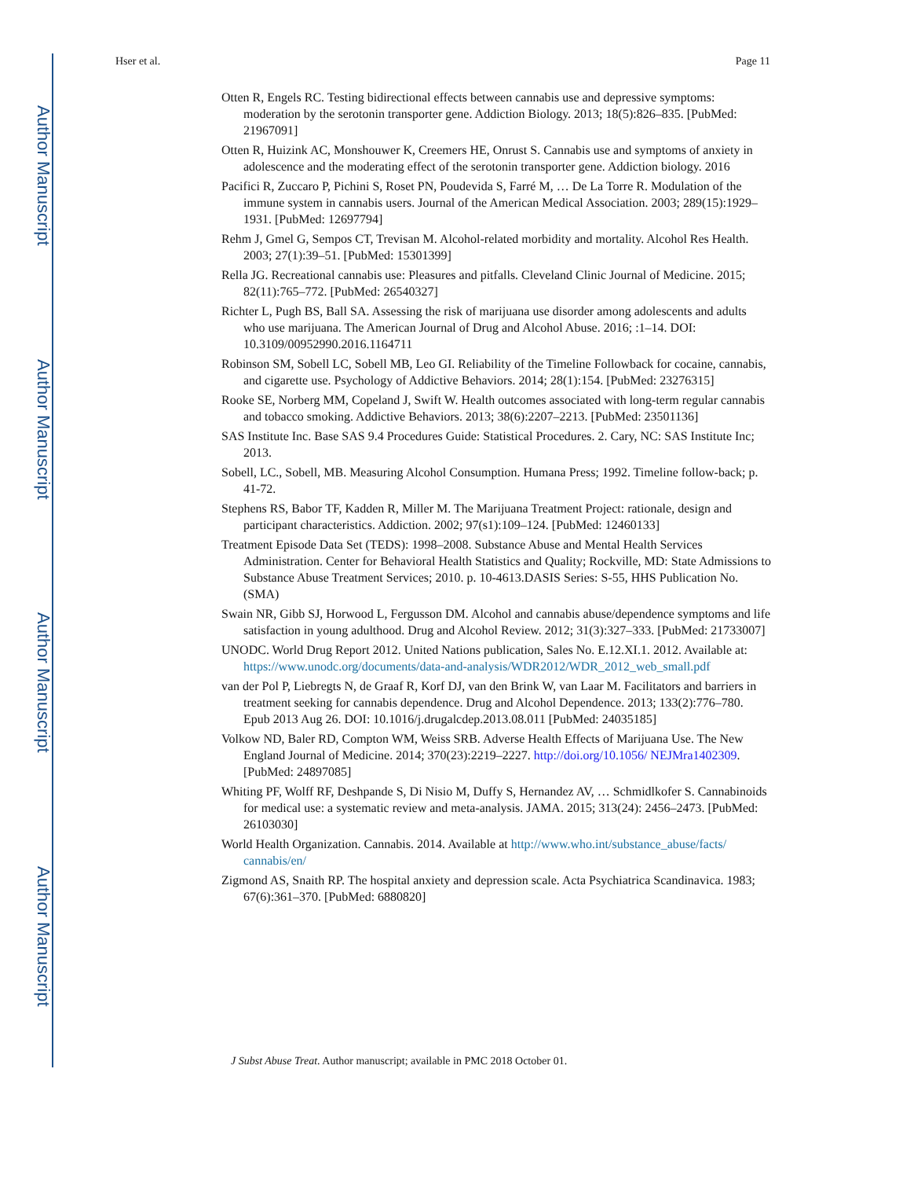Author Manuscript
Author Manuscript
Author Manuscript
Author Manuscript
Hser et al. Page 11
Otten R, Engels RC. Testing bidirectional effects between cannabis use and depressive symptoms: moderation by the serotonin transporter gene. Addiction Biology. 2013; 18(5):826–835. [PubMed: 21967091]
Otten R, Huizink AC, Monshouwer K, Creemers HE, Onrust S. Cannabis use and symptoms of anxiety in adolescence and the moderating effect of the serotonin transporter gene. Addiction biology. 2016
Pacifici R, Zuccaro P, Pichini S, Roset PN, Poudevida S, Farré M, … De La Torre R. Modulation of the immune system in cannabis users. Journal of the American Medical Association. 2003; 289(15):1929–1931. [PubMed: 12697794]
Rehm J, Gmel G, Sempos CT, Trevisan M. Alcohol-related morbidity and mortality. Alcohol Res Health. 2003; 27(1):39–51. [PubMed: 15301399]
Rella JG. Recreational cannabis use: Pleasures and pitfalls. Cleveland Clinic Journal of Medicine. 2015; 82(11):765–772. [PubMed: 26540327]
Richter L, Pugh BS, Ball SA. Assessing the risk of marijuana use disorder among adolescents and adults who use marijuana. The American Journal of Drug and Alcohol Abuse. 2016; :1–14. DOI: 10.3109/00952990.2016.1164711
Robinson SM, Sobell LC, Sobell MB, Leo GI. Reliability of the Timeline Followback for cocaine, cannabis, and cigarette use. Psychology of Addictive Behaviors. 2014; 28(1):154. [PubMed: 23276315]
Rooke SE, Norberg MM, Copeland J, Swift W. Health outcomes associated with long-term regular cannabis and tobacco smoking. Addictive Behaviors. 2013; 38(6):2207–2213. [PubMed: 23501136]
SAS Institute Inc. Base SAS 9.4 Procedures Guide: Statistical Procedures. 2. Cary, NC: SAS Institute Inc; 2013.
Sobell, LC., Sobell, MB. Measuring Alcohol Consumption. Humana Press; 1992. Timeline follow-back; p. 41-72.
Stephens RS, Babor TF, Kadden R, Miller M. The Marijuana Treatment Project: rationale, design and participant characteristics. Addiction. 2002; 97(s1):109–124. [PubMed: 12460133]
Treatment Episode Data Set (TEDS): 1998–2008. Substance Abuse and Mental Health Services Administration. Center for Behavioral Health Statistics and Quality; Rockville, MD: State Admissions to Substance Abuse Treatment Services; 2010. p. 10-4613.DASIS Series: S-55, HHS Publication No. (SMA)
Swain NR, Gibb SJ, Horwood L, Fergusson DM. Alcohol and cannabis abuse/dependence symptoms and life satisfaction in young adulthood. Drug and Alcohol Review. 2012; 31(3):327–333. [PubMed: 21733007]
UNODC. World Drug Report 2012. United Nations publication, Sales No. E.12.XI.1. 2012. Available at: https://www.unodc.org/documents/data-and-analysis/WDR2012/WDR_2012_web_small.pdf
van der Pol P, Liebregts N, de Graaf R, Korf DJ, van den Brink W, van Laar M. Facilitators and barriers in treatment seeking for cannabis dependence. Drug and Alcohol Dependence. 2013; 133(2):776–780. Epub 2013 Aug 26. DOI: 10.1016/j.drugalcdep.2013.08.011 [PubMed: 24035185]
Volkow ND, Baler RD, Compton WM, Weiss SRB. Adverse Health Effects of Marijuana Use. The New England Journal of Medicine. 2014; 370(23):2219–2227. http://doi.org/10.1056/ NEJMra1402309. [PubMed: 24897085]
Whiting PF, Wolff RF, Deshpande S, Di Nisio M, Duffy S, Hernandez AV, … Schmidlkofer S. Cannabinoids for medical use: a systematic review and meta-analysis. JAMA. 2015; 313(24): 2456–2473. [PubMed: 26103030]
World Health Organization. Cannabis. 2014. Available at http://www.who.int/substance_abuse/facts/ cannabis/en/
Zigmond AS, Snaith RP. The hospital anxiety and depression scale. Acta Psychiatrica Scandinavica. 1983; 67(6):361–370. [PubMed: 6880820]
J Subst Abuse Treat. Author manuscript; available in PMC 2018 October 01.